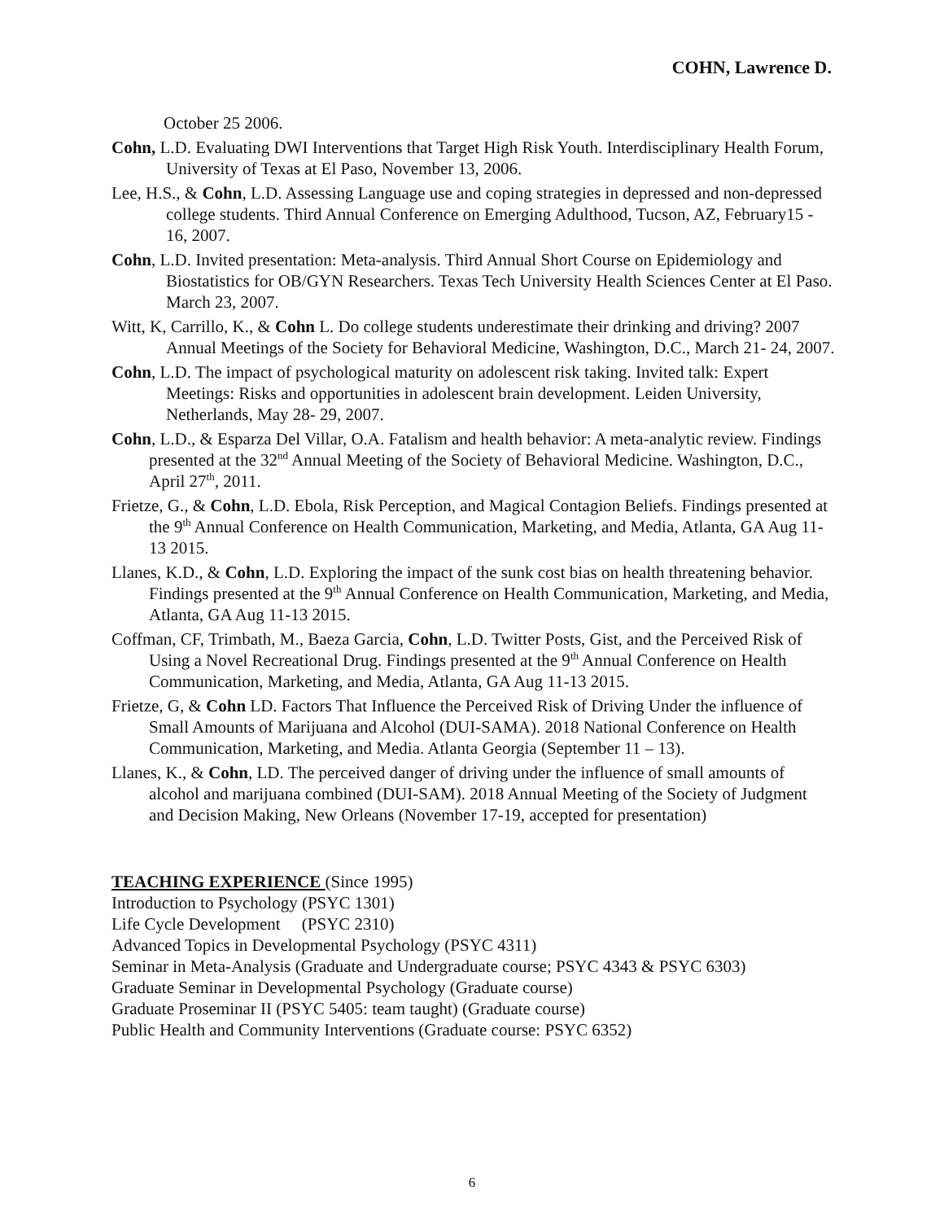COHN, Lawrence D.
October 25 2006.
Cohn, L.D. Evaluating DWI Interventions that Target High Risk Youth. Interdisciplinary Health Forum, University of Texas at El Paso, November 13, 2006.
Lee, H.S., & Cohn, L.D. Assessing Language use and coping strategies in depressed and non-depressed college students. Third Annual Conference on Emerging Adulthood, Tucson, AZ, February15 - 16, 2007.
Cohn, L.D. Invited presentation: Meta-analysis. Third Annual Short Course on Epidemiology and Biostatistics for OB/GYN Researchers. Texas Tech University Health Sciences Center at El Paso. March 23, 2007.
Witt, K, Carrillo, K., & Cohn L. Do college students underestimate their drinking and driving? 2007 Annual Meetings of the Society for Behavioral Medicine, Washington, D.C., March 21- 24, 2007.
Cohn, L.D. The impact of psychological maturity on adolescent risk taking. Invited talk: Expert Meetings: Risks and opportunities in adolescent brain development. Leiden University, Netherlands, May 28- 29, 2007.
Cohn, L.D., & Esparza Del Villar, O.A. Fatalism and health behavior: A meta-analytic review. Findings presented at the 32<sup>nd</sup> Annual Meeting of the Society of Behavioral Medicine. Washington, D.C., April 27<sup>th</sup>, 2011.
Frietze, G., & Cohn, L.D. Ebola, Risk Perception, and Magical Contagion Beliefs. Findings presented at the 9<sup>th</sup> Annual Conference on Health Communication, Marketing, and Media, Atlanta, GA Aug 11-13 2015.
Llanes, K.D., & Cohn, L.D. Exploring the impact of the sunk cost bias on health threatening behavior. Findings presented at the 9<sup>th</sup> Annual Conference on Health Communication, Marketing, and Media, Atlanta, GA Aug 11-13 2015.
Coffman, CF, Trimbath, M., Baeza Garcia, Cohn, L.D. Twitter Posts, Gist, and the Perceived Risk of Using a Novel Recreational Drug. Findings presented at the 9<sup>th</sup> Annual Conference on Health Communication, Marketing, and Media, Atlanta, GA Aug 11-13 2015.
Frietze, G, & Cohn LD. Factors That Influence the Perceived Risk of Driving Under the influence of Small Amounts of Marijuana and Alcohol (DUI-SAMA). 2018 National Conference on Health Communication, Marketing, and Media. Atlanta Georgia (September 11 – 13).
Llanes, K., & Cohn, LD. The perceived danger of driving under the influence of small amounts of alcohol and marijuana combined (DUI-SAM). 2018 Annual Meeting of the Society of Judgment and Decision Making, New Orleans (November 17-19, accepted for presentation)
TEACHING EXPERIENCE (Since 1995)
Introduction to Psychology (PSYC 1301)
Life Cycle Development (PSYC 2310)
Advanced Topics in Developmental Psychology (PSYC 4311)
Seminar in Meta-Analysis (Graduate and Undergraduate course; PSYC 4343 & PSYC 6303)
Graduate Seminar in Developmental Psychology (Graduate course)
Graduate Proseminar II (PSYC 5405: team taught) (Graduate course)
Public Health and Community Interventions (Graduate course: PSYC 6352)
6